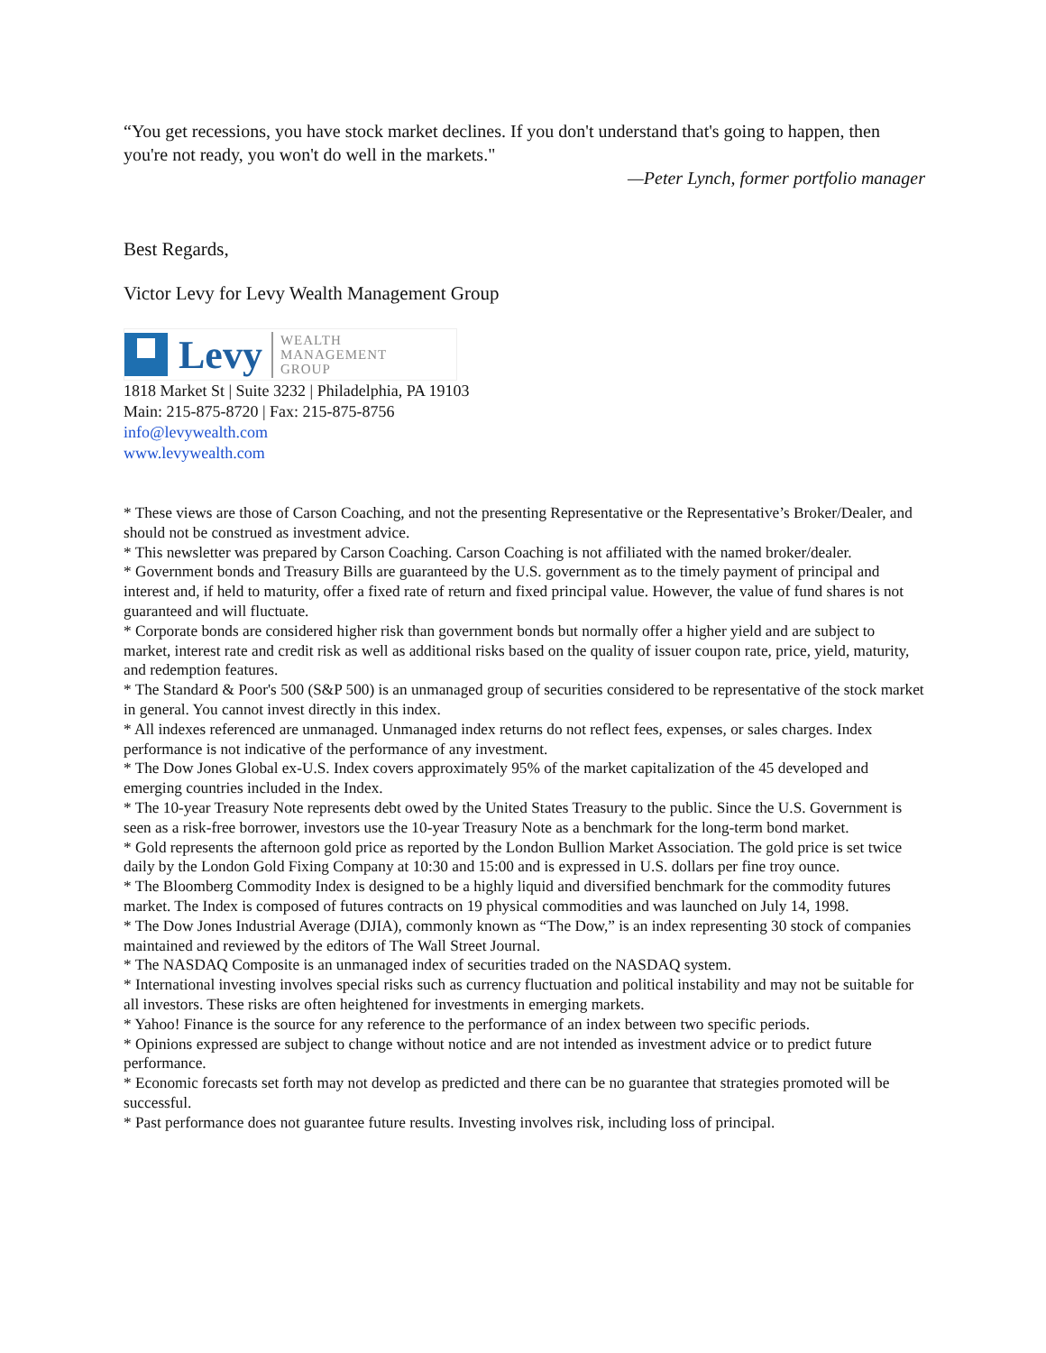“You get recessions, you have stock market declines. If you don't understand that's going to happen, then you're not ready, you won't do well in the markets."
—Peter Lynch, former portfolio manager
Best Regards,
Victor Levy for Levy Wealth Management Group
Levy
WEALTH
MANAGEMENT
GROUP
1818 Market St | Suite 3232 | Philadelphia, PA 19103
Main: 215-875-8720 | Fax: 215-875-8756
info@levywealth.com
www.levywealth.com
* These views are those of Carson Coaching, and not the presenting Representative or the Representative’s Broker/Dealer, and should not be construed as investment advice.
* This newsletter was prepared by Carson Coaching. Carson Coaching is not affiliated with the named broker/dealer.
* Government bonds and Treasury Bills are guaranteed by the U.S. government as to the timely payment of principal and interest and, if held to maturity, offer a fixed rate of return and fixed principal value. However, the value of fund shares is not guaranteed and will fluctuate.
* Corporate bonds are considered higher risk than government bonds but normally offer a higher yield and are subject to market, interest rate and credit risk as well as additional risks based on the quality of issuer coupon rate, price, yield, maturity, and redemption features.
* The Standard & Poor's 500 (S&P 500) is an unmanaged group of securities considered to be representative of the stock market in general. You cannot invest directly in this index.
* All indexes referenced are unmanaged. Unmanaged index returns do not reflect fees, expenses, or sales charges. Index performance is not indicative of the performance of any investment.
* The Dow Jones Global ex-U.S. Index covers approximately 95% of the market capitalization of the 45 developed and emerging countries included in the Index.
* The 10-year Treasury Note represents debt owed by the United States Treasury to the public. Since the U.S. Government is seen as a risk-free borrower, investors use the 10-year Treasury Note as a benchmark for the long-term bond market.
* Gold represents the afternoon gold price as reported by the London Bullion Market Association. The gold price is set twice daily by the London Gold Fixing Company at 10:30 and 15:00 and is expressed in U.S. dollars per fine troy ounce.
* The Bloomberg Commodity Index is designed to be a highly liquid and diversified benchmark for the commodity futures market. The Index is composed of futures contracts on 19 physical commodities and was launched on July 14, 1998.
* The Dow Jones Industrial Average (DJIA), commonly known as “The Dow,” is an index representing 30 stock of companies maintained and reviewed by the editors of The Wall Street Journal.
* The NASDAQ Composite is an unmanaged index of securities traded on the NASDAQ system.
* International investing involves special risks such as currency fluctuation and political instability and may not be suitable for all investors. These risks are often heightened for investments in emerging markets.
* Yahoo! Finance is the source for any reference to the performance of an index between two specific periods.
* Opinions expressed are subject to change without notice and are not intended as investment advice or to predict future performance.
* Economic forecasts set forth may not develop as predicted and there can be no guarantee that strategies promoted will be successful.
* Past performance does not guarantee future results. Investing involves risk, including loss of principal.